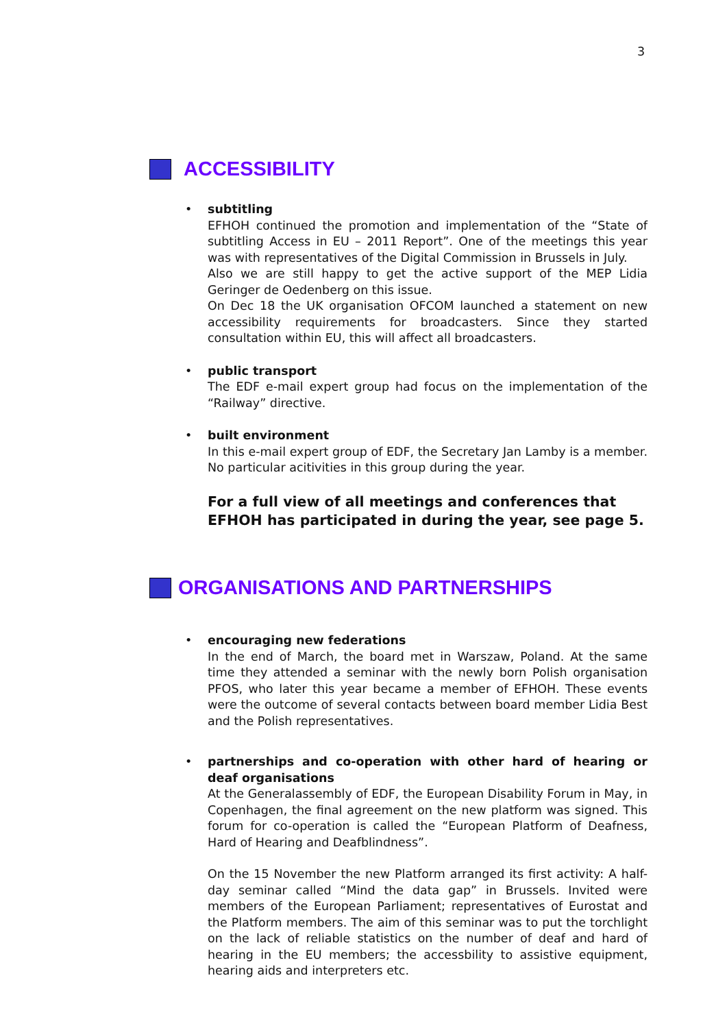3
ACCESSIBILITY
• subtitling
EFHOH continued the promotion and implementation of the “State of subtitling Access in EU – 2011 Report”. One of the meetings this year was with representatives of the Digital Commission in Brussels in July.
Also we are still happy to get the active support of the MEP Lidia Geringer de Oedenberg on this issue.
On Dec 18 the UK organisation OFCOM launched a statement on new accessibility requirements for broadcasters. Since they started consultation within EU, this will affect all broadcasters.
• public transport
The EDF e-mail expert group had focus on the implementation of the “Railway” directive.
• built environment
In this e-mail expert group of EDF, the Secretary Jan Lamby is a member. No particular acitivities in this group during the year.
For a full view of all meetings and conferences that EFHOH has participated in during the year, see page 5.
ORGANISATIONS AND PARTNERSHIPS
• encouraging new federations
In the end of March, the board met in Warszaw, Poland. At the same time they attended a seminar with the newly born Polish organisation PFOS, who later this year became a member of EFHOH. These events were the outcome of several contacts between board member Lidia Best and the Polish representatives.
• partnerships and co-operation with other hard of hearing or deaf organisations
At the Generalassembly of EDF, the European Disability Forum in May, in Copenhagen, the final agreement on the new platform was signed. This forum for co-operation is called the “European Platform of Deafness, Hard of Hearing and Deafblindness”.
On the 15 November the new Platform arranged its first activity: A half-day seminar called “Mind the data gap” in Brussels. Invited were members of the European Parliament; representatives of Eurostat and the Platform members. The aim of this seminar was to put the torchlight on the lack of reliable statistics on the number of deaf and hard of hearing in the EU members; the accessbility to assistive equipment, hearing aids and interpreters etc.